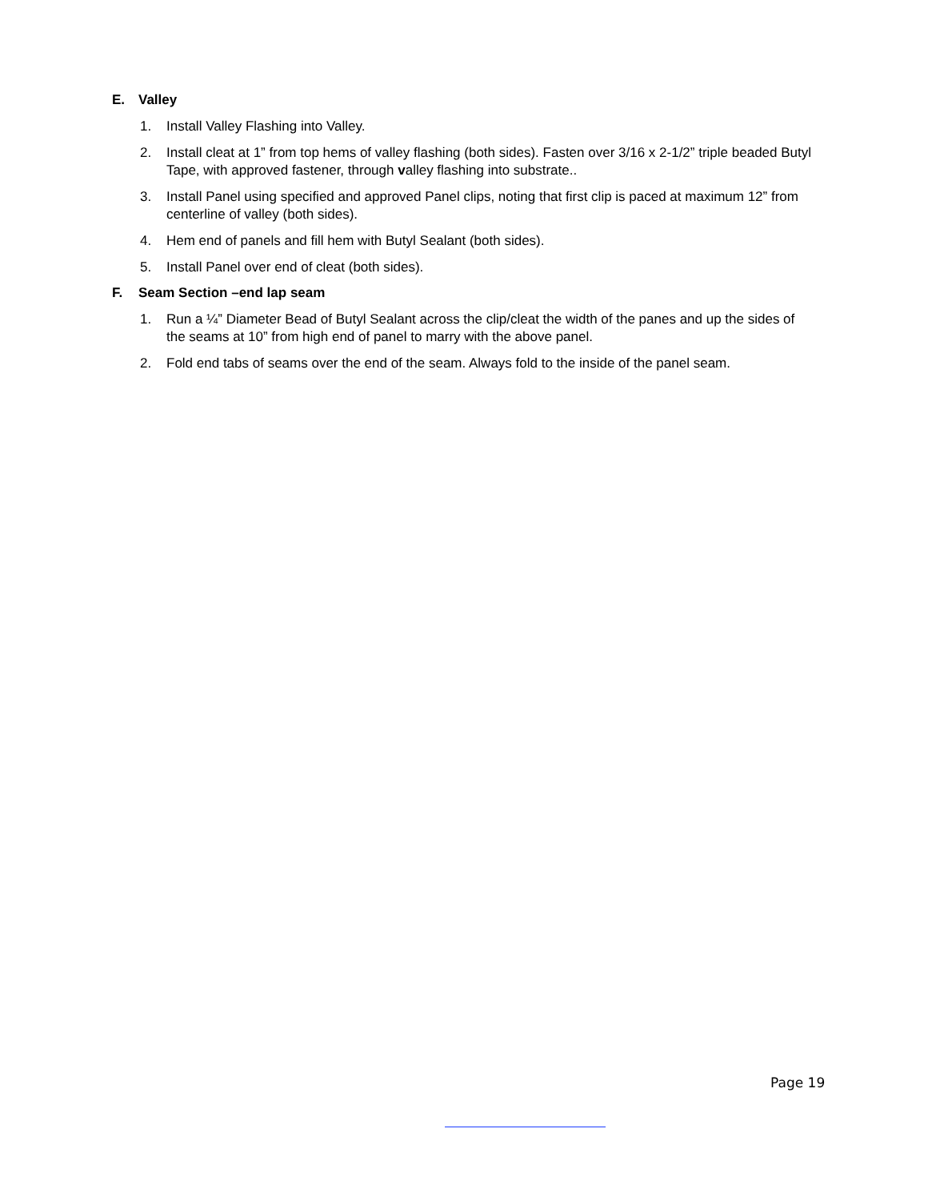E. Valley
1. Install Valley Flashing into Valley.
2. Install cleat at 1” from top hems of valley flashing (both sides). Fasten over 3/16 x 2-1/2” triple beaded Butyl Tape, with approved fastener, through valley flashing into substrate..
3. Install Panel using specified and approved Panel clips, noting that first clip is paced at maximum 12” from centerline of valley (both sides).
4. Hem end of panels and fill hem with Butyl Sealant (both sides).
5. Install Panel over end of cleat (both sides).
F. Seam Section –end lap seam
1. Run a ¼” Diameter Bead of Butyl Sealant across the clip/cleat the width of the panes and up the sides of the seams at 10” from high end of panel to marry with the above panel.
2. Fold end tabs of seams over the end of the seam. Always fold to the inside of the panel seam.
Page 19